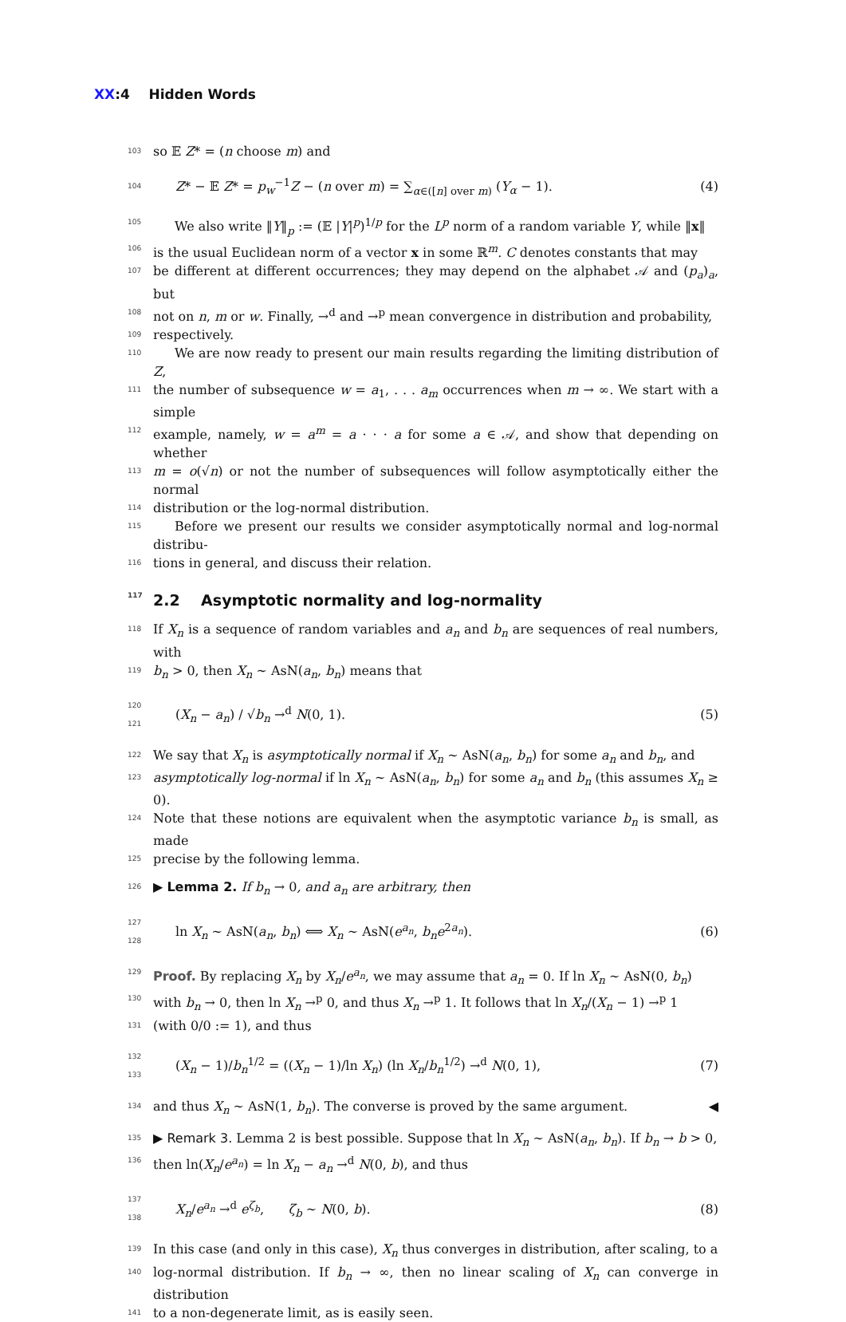XX:4 Hidden Words
103
so 𝔼 Z* = (n choose m) and
104
Z* − 𝔼 Z* = p<sub>w</sub><sup>−1</sup>Z − (n over m) = ∑<sub>α∈([n] over m)</sub> (Y<sub>α</sub> − 1).
(4)
105
We also write ‖Y‖<sub>p</sub> := (𝔼 |Y|<sup>p</sup>)<sup>1/p</sup> for the L<sup>p</sup> norm of a random variable Y, while ‖x‖
106
is the usual Euclidean norm of a vector x in some ℝ<sup>m</sup>. C denotes constants that may
107
be different at different occurrences; they may depend on the alphabet 𝒜 and (p<sub>a</sub>)<sub>a</sub>, but
108
not on n, m or w. Finally, →<sup>d</sup> and →<sup>p</sup> mean convergence in distribution and probability,
109
respectively.
110
We are now ready to present our main results regarding the limiting distribution of Z,
111
the number of subsequence w = a<sub>1</sub>, . . . a<sub>m</sub> occurrences when m → ∞. We start with a simple
112
example, namely, w = a<sup>m</sup> = a · · · a for some a ∈ 𝒜, and show that depending on whether
113
m = o(√n) or not the number of subsequences will follow asymptotically either the normal
114
distribution or the log-normal distribution.
115
Before we present our results we consider asymptotically normal and log-normal distribu-
116
tions in general, and discuss their relation.
117 2.2 Asymptotic normality and log-normality
118
If X<sub>n</sub> is a sequence of random variables and a<sub>n</sub> and b<sub>n</sub> are sequences of real numbers, with
119
b<sub>n</sub> > 0, then X<sub>n</sub> ∼ AsN(a<sub>n</sub>, b<sub>n</sub>) means that
120 121
(X<sub>n</sub> − a<sub>n</sub>) / √b<sub>n</sub> →<sup>d</sup> N(0, 1). (5)
122
We say that X<sub>n</sub> is asymptotically normal if X<sub>n</sub> ∼ AsN(a<sub>n</sub>, b<sub>n</sub>) for some a<sub>n</sub> and b<sub>n</sub>, and
123
asymptotically log-normal if ln X<sub>n</sub> ∼ AsN(a<sub>n</sub>, b<sub>n</sub>) for some a<sub>n</sub> and b<sub>n</sub> (this assumes X<sub>n</sub> ≥ 0).
124
Note that these notions are equivalent when the asymptotic variance b<sub>n</sub> is small, as made
125
precise by the following lemma.
126
▶ Lemma 2. If b<sub>n</sub> → 0, and a<sub>n</sub> are arbitrary, then
127 128
ln X<sub>n</sub> ∼ AsN(a<sub>n</sub>, b<sub>n</sub>) ⟺ X<sub>n</sub> ∼ AsN(e<sup>a<sub>n</sub></sup>, b<sub>n</sub>e<sup>2a<sub>n</sub></sup>).
(6)
129
Proof. By replacing X<sub>n</sub> by X<sub>n</sub>/e<sup>a<sub>n</sub></sup>, we may assume that a<sub>n</sub> = 0. If ln X<sub>n</sub> ∼ AsN(0, b<sub>n</sub>)
130
with b<sub>n</sub> → 0, then ln X<sub>n</sub> →<sup>p</sup> 0, and thus X<sub>n</sub> →<sup>p</sup> 1. It follows that ln X<sub>n</sub>/(X<sub>n</sub> − 1) →<sup>p</sup> 1
131
(with 0/0 := 1), and thus
132 133
(X<sub>n</sub> − 1)/b<sub>n</sub><sup>1/2</sup> = ((X<sub>n</sub> − 1)/ln X<sub>n</sub>) (ln X<sub>n</sub>/b<sub>n</sub><sup>1/2</sup>) →<sup>d</sup> N(0, 1),
(7)
134
and thus X<sub>n</sub> ∼ AsN(1, b<sub>n</sub>). The converse is proved by the same argument. ◀
135
▶ Remark 3. Lemma 2 is best possible. Suppose that ln X<sub>n</sub> ∼ AsN(a<sub>n</sub>, b<sub>n</sub>). If b<sub>n</sub> → b > 0,
136
then ln(X<sub>n</sub>/e<sup>a<sub>n</sub></sup>) = ln X<sub>n</sub> − a<sub>n</sub> →<sup>d</sup> N(0, b), and thus
137 138
X<sub>n</sub>/e<sup>a<sub>n</sub></sup> →<sup>d</sup> e<sup>ζ<sub>b</sub></sup>, ζ<sub>b</sub> ∼ N(0, b).
(8)
139
In this case (and only in this case), X<sub>n</sub> thus converges in distribution, after scaling, to a
140
log-normal distribution. If b<sub>n</sub> → ∞, then no linear scaling of X<sub>n</sub> can converge in distribution
141
to a non-degenerate limit, as is easily seen.